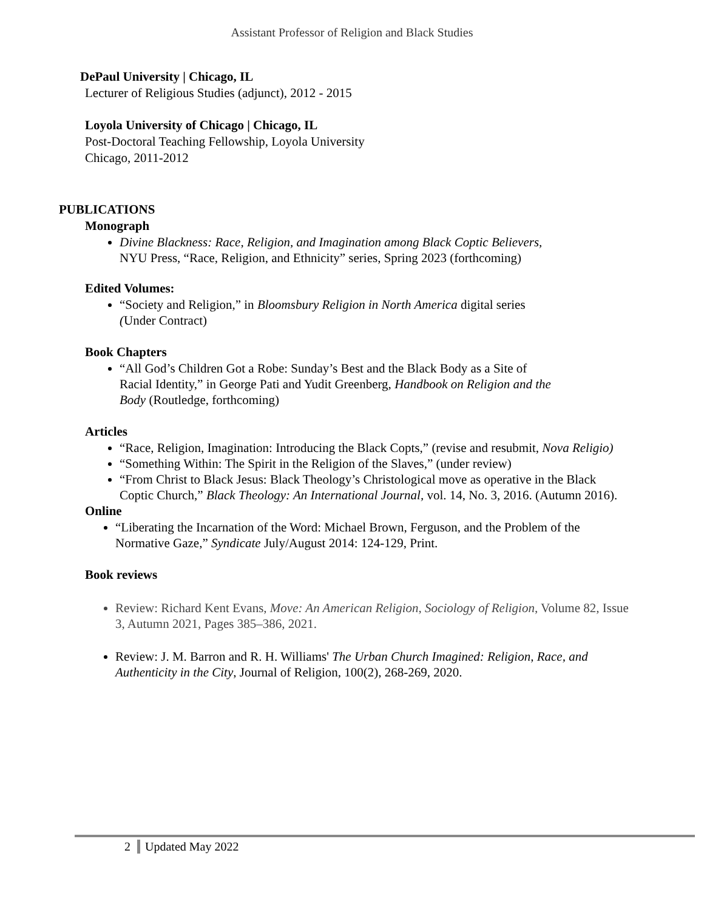Assistant Professor of Religion and Black Studies
DePaul University | Chicago, IL
Lecturer of Religious Studies (adjunct), 2012 - 2015
Loyola University of Chicago | Chicago, IL
Post-Doctoral Teaching Fellowship, Loyola University
Chicago, 2011-2012
PUBLICATIONS
Monograph
Divine Blackness: Race, Religion, and Imagination among Black Coptic Believers,
NYU Press, “Race, Religion, and Ethnicity” series, Spring 2023 (forthcoming)
Edited Volumes:
“Society and Religion,” in Bloomsbury Religion in North America digital series
(Under Contract)
Book Chapters
“All God’s Children Got a Robe: Sunday’s Best and the Black Body as a Site of
Racial Identity,” in George Pati and Yudit Greenberg, Handbook on Religion and the
Body (Routledge, forthcoming)
Articles
“Race, Religion, Imagination: Introducing the Black Copts,” (revise and resubmit, Nova Religio)
“Something Within: The Spirit in the Religion of the Slaves,” (under review)
“From Christ to Black Jesus: Black Theology’s Christological move as operative in the Black Coptic Church,” Black Theology: An International Journal, vol. 14, No. 3, 2016. (Autumn 2016).
Online
“Liberating the Incarnation of the Word: Michael Brown, Ferguson, and the Problem of the Normative Gaze,” Syndicate July/August 2014: 124-129, Print.
Book reviews
Review: Richard Kent Evans, Move: An American Religion, Sociology of Religion, Volume 82, Issue 3, Autumn 2021, Pages 385–386, 2021.
Review: J. M. Barron and R. H. Williams' The Urban Church Imagined: Religion, Race, and Authenticity in the City, Journal of Religion, 100(2), 268-269, 2020.
2 Updated May 2022